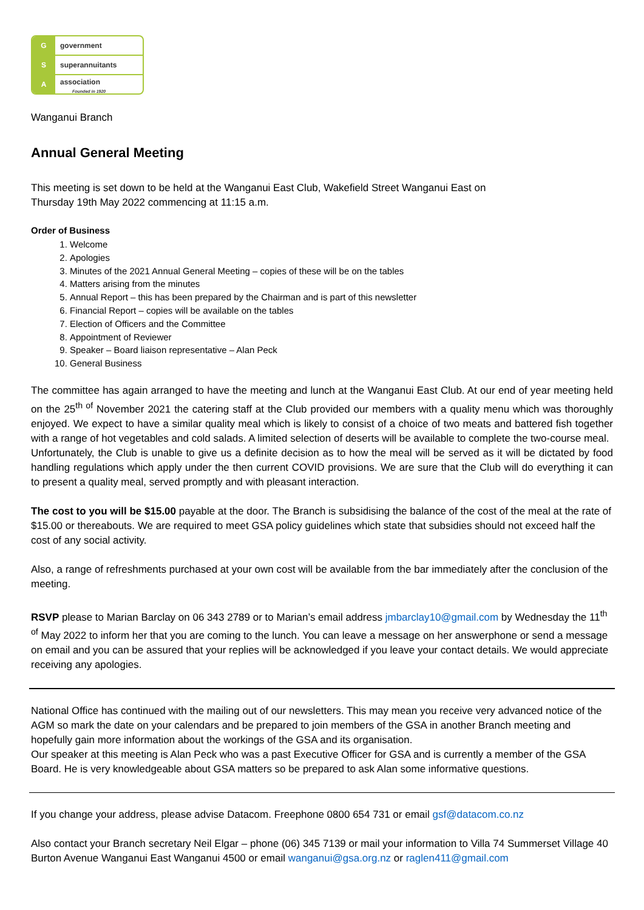G government
S superannuitants
A association
Founded in 1920
Wanganui Branch
Annual General Meeting
This meeting is set down to be held at the Wanganui East Club, Wakefield Street Wanganui East on
Thursday 19th May 2022 commencing at 11:15 a.m.
Order of Business
1. Welcome
2. Apologies
3. Minutes of the 2021 Annual General Meeting – copies of these will be on the tables
4. Matters arising from the minutes
5. Annual Report – this has been prepared by the Chairman and is part of this newsletter
6. Financial Report – copies will be available on the tables
7. Election of Officers and the Committee
8. Appointment of Reviewer
9. Speaker – Board liaison representative – Alan Peck
10. General Business
The committee has again arranged to have the meeting and lunch at the Wanganui East Club. At our end of year meeting held on the 25<sup>th of</sup> November 2021 the catering staff at the Club provided our members with a quality menu which was thoroughly enjoyed. We expect to have a similar quality meal which is likely to consist of a choice of two meats and battered fish together with a range of hot vegetables and cold salads. A limited selection of deserts will be available to complete the two-course meal.
Unfortunately, the Club is unable to give us a definite decision as to how the meal will be served as it will be dictated by food handling regulations which apply under the then current COVID provisions. We are sure that the Club will do everything it can to present a quality meal, served promptly and with pleasant interaction.
The cost to you will be $15.00 payable at the door. The Branch is subsidising the balance of the cost of the meal at the rate of $15.00 or thereabouts. We are required to meet GSA policy guidelines which state that subsidies should not exceed half the cost of any social activity.
Also, a range of refreshments purchased at your own cost will be available from the bar immediately after the conclusion of the meeting.
RSVP please to Marian Barclay on 06 343 2789 or to Marian’s email address jmbarclay10@gmail.com by Wednesday the 11<sup>th of</sup> May 2022 to inform her that you are coming to the lunch. You can leave a message on her answerphone or send a message on email and you can be assured that your replies will be acknowledged if you leave your contact details. We would appreciate receiving any apologies.
National Office has continued with the mailing out of our newsletters. This may mean you receive very advanced notice of the AGM so mark the date on your calendars and be prepared to join members of the GSA in another Branch meeting and hopefully gain more information about the workings of the GSA and its organisation.
Our speaker at this meeting is Alan Peck who was a past Executive Officer for GSA and is currently a member of the GSA Board. He is very knowledgeable about GSA matters so be prepared to ask Alan some informative questions.
If you change your address, please advise Datacom. Freephone 0800 654 731 or email gsf@datacom.co.nz
Also contact your Branch secretary Neil Elgar – phone (06) 345 7139 or mail your information to Villa 74 Summerset Village 40 Burton Avenue Wanganui East Wanganui 4500 or email wanganui@gsa.org.nz or raglen411@gmail.com